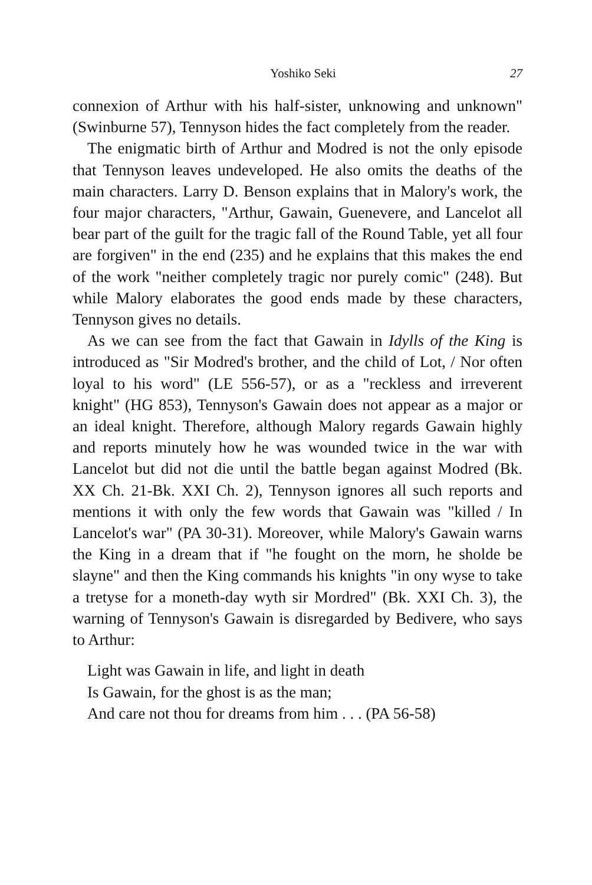Yoshiko Seki 27
connexion of Arthur with his half-sister, unknowing and unknown" (Swinburne 57), Tennyson hides the fact completely from the reader.
The enigmatic birth of Arthur and Modred is not the only episode that Tennyson leaves undeveloped. He also omits the deaths of the main characters. Larry D. Benson explains that in Malory's work, the four major characters, "Arthur, Gawain, Guenevere, and Lancelot all bear part of the guilt for the tragic fall of the Round Table, yet all four are forgiven" in the end (235) and he explains that this makes the end of the work "neither completely tragic nor purely comic" (248). But while Malory elaborates the good ends made by these characters, Tennyson gives no details.
As we can see from the fact that Gawain in Idylls of the King is introduced as "Sir Modred's brother, and the child of Lot, / Nor often loyal to his word" (LE 556-57), or as a "reckless and irreverent knight" (HG 853), Tennyson's Gawain does not appear as a major or an ideal knight. Therefore, although Malory regards Gawain highly and reports minutely how he was wounded twice in the war with Lancelot but did not die until the battle began against Modred (Bk. XX Ch. 21-Bk. XXI Ch. 2), Tennyson ignores all such reports and mentions it with only the few words that Gawain was "killed / In Lancelot's war" (PA 30-31). Moreover, while Malory's Gawain warns the King in a dream that if "he fought on the morn, he sholde be slayne" and then the King commands his knights "in ony wyse to take a tretyse for a moneth-day wyth sir Mordred" (Bk. XXI Ch. 3), the warning of Tennyson's Gawain is disregarded by Bedivere, who says to Arthur:
Light was Gawain in life, and light in death
Is Gawain, for the ghost is as the man;
And care not thou for dreams from him . . . (PA 56-58)